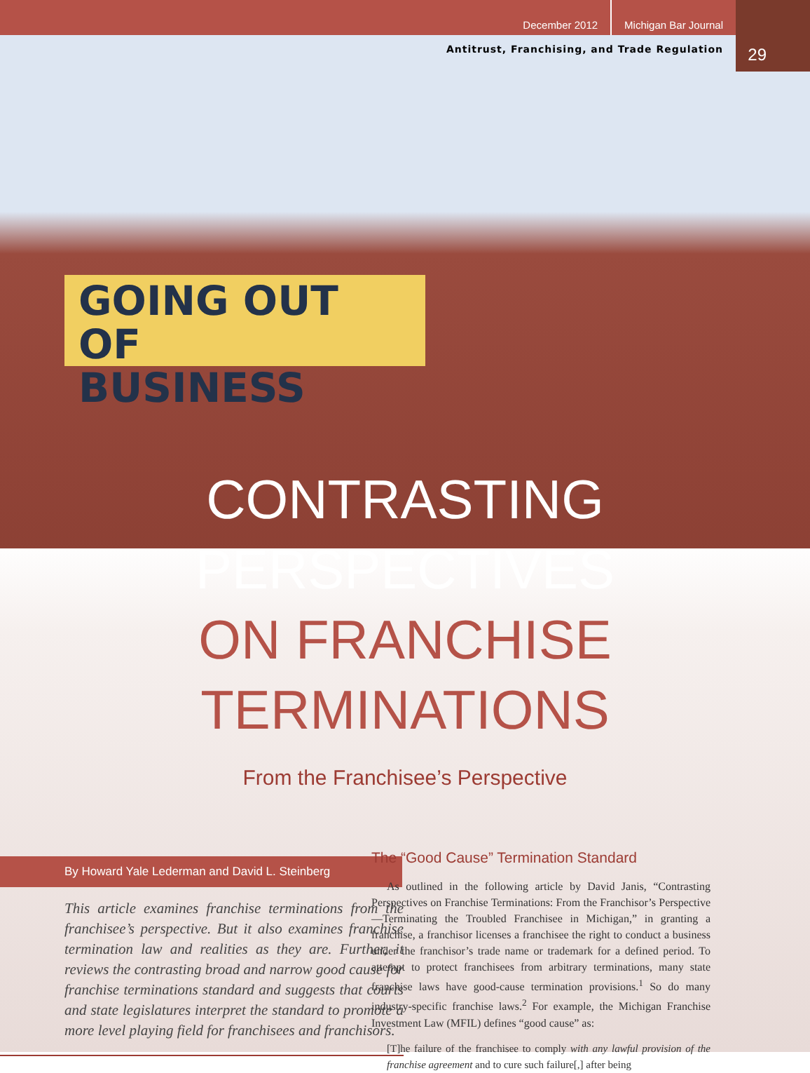December 2012 Michigan Bar Journal
29
Antitrust, Franchising, and Trade Regulation
GOING OUT OF
BUSINESS
CONTRASTING PERSPECTIVES
ON FRANCHISE TERMINATIONS
From the Franchisee’s Perspective
By Howard Yale Lederman and David L. Steinberg
This article examines franchise terminations from the franchisee’s perspective. But it also examines franchise termination law and realities as they are. Further, it reviews the contrasting broad and narrow good cause for franchise terminations standard and suggests that courts and state legislatures interpret the standard to promote a more level playing field for franchisees and franchisors.
The “Good Cause” Termination Standard
As outlined in the following article by David Janis, “Contrasting Perspectives on Franchise Terminations: From the Franchisor’s Perspective—Terminating the Troubled Franchisee in Michigan,” in granting a franchise, a franchisor licenses a franchisee the right to conduct a business under the franchisor’s trade name or trademark for a defined period. To attempt to protect franchisees from arbitrary terminations, many state franchise laws have good-cause termination provisions.<sup>1</sup> So do many industry-specific franchise laws.<sup>2</sup> For example, the Michigan Franchise Investment Law (MFIL) defines “good cause” as:
[T]he failure of the franchisee to comply with any lawful provision of the franchise agreement and to cure such failure[,] after being